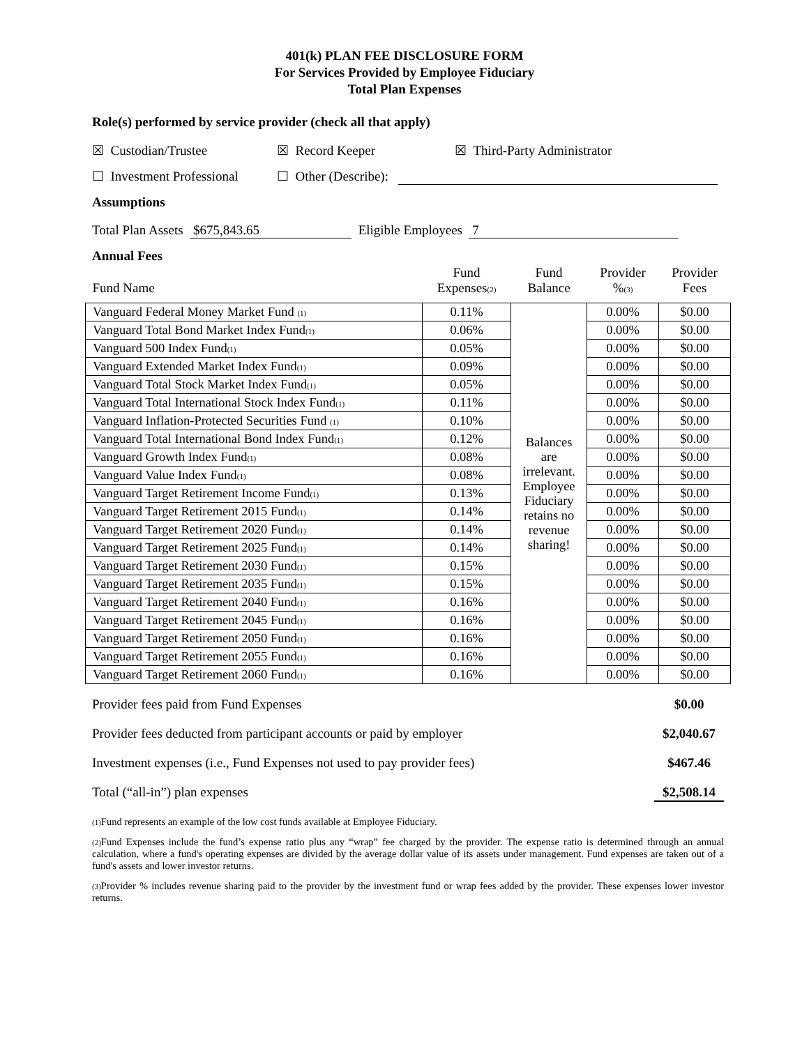401(k) PLAN FEE DISCLOSURE FORM
For Services Provided by Employee Fiduciary
Total Plan Expenses
Role(s) performed by service provider (check all that apply)
☒ Custodian/Trustee ☒ Record Keeper ☒ Third-Party Administrator
☐ Investment Professional ☐ Other (Describe):
Assumptions
Total Plan Assets $675,843.65 Eligible Employees 7
Annual Fees
| Fund Name | Fund Expenses<sub>(2)</sub> | Fund Balance | Provider %<sub>(3)</sub> | Provider Fees |
| --- | --- | --- | --- | --- |
| Vanguard Federal Money Market Fund <sub>(1)</sub> | 0.11% | Balances are irrelevant. Employee Fiduciary retains no revenue sharing! | 0.00% | $0.00 |
| Vanguard Total Bond Market Index Fund<sub>(1)</sub> | 0.06% | | 0.00% | $0.00 |
| Vanguard 500 Index Fund<sub>(1)</sub> | 0.05% | | 0.00% | $0.00 |
| Vanguard Extended Market Index Fund<sub>(1)</sub> | 0.09% | | 0.00% | $0.00 |
| Vanguard Total Stock Market Index Fund<sub>(1)</sub> | 0.05% | | 0.00% | $0.00 |
| Vanguard Total International Stock Index Fund<sub>(1)</sub> | 0.11% | | 0.00% | $0.00 |
| Vanguard Inflation-Protected Securities Fund <sub>(1)</sub> | 0.10% | | 0.00% | $0.00 |
| Vanguard Total International Bond Index Fund<sub>(1)</sub> | 0.12% | | 0.00% | $0.00 |
| Vanguard Growth Index Fund<sub>(1)</sub> | 0.08% | | 0.00% | $0.00 |
| Vanguard Value Index Fund<sub>(1)</sub> | 0.08% | | 0.00% | $0.00 |
| Vanguard Target Retirement Income Fund<sub>(1)</sub> | 0.13% | | 0.00% | $0.00 |
| Vanguard Target Retirement 2015 Fund<sub>(1)</sub> | 0.14% | | 0.00% | $0.00 |
| Vanguard Target Retirement 2020 Fund<sub>(1)</sub> | 0.14% | | 0.00% | $0.00 |
| Vanguard Target Retirement 2025 Fund<sub>(1)</sub> | 0.14% | | 0.00% | $0.00 |
| Vanguard Target Retirement 2030 Fund<sub>(1)</sub> | 0.15% | | 0.00% | $0.00 |
| Vanguard Target Retirement 2035 Fund<sub>(1)</sub> | 0.15% | | 0.00% | $0.00 |
| Vanguard Target Retirement 2040 Fund<sub>(1)</sub> | 0.16% | | 0.00% | $0.00 |
| Vanguard Target Retirement 2045 Fund<sub>(1)</sub> | 0.16% | | 0.00% | $0.00 |
| Vanguard Target Retirement 2050 Fund<sub>(1)</sub> | 0.16% | | 0.00% | $0.00 |
| Vanguard Target Retirement 2055 Fund<sub>(1)</sub> | 0.16% | | 0.00% | $0.00 |
| Vanguard Target Retirement 2060 Fund<sub>(1)</sub> | 0.16% | | 0.00% | $0.00 |
Provider fees paid from Fund Expenses $0.00
Provider fees deducted from participant accounts or paid by employer $2,040.67
Investment expenses (i.e., Fund Expenses not used to pay provider fees) $467.46
Total (“all-in”) plan expenses $2,508.14
<sub>(1)</sub>Fund represents an example of the low cost funds available at Employee Fiduciary.
<sub>(2)</sub>Fund Expenses include the fund’s expense ratio plus any “wrap” fee charged by the provider. The expense ratio is determined through an annual calculation, where a fund's operating expenses are divided by the average dollar value of its assets under management. Fund expenses are taken out of a fund's assets and lower investor returns.
<sub>(3)</sub>Provider % includes revenue sharing paid to the provider by the investment fund or wrap fees added by the provider. These expenses lower investor returns.